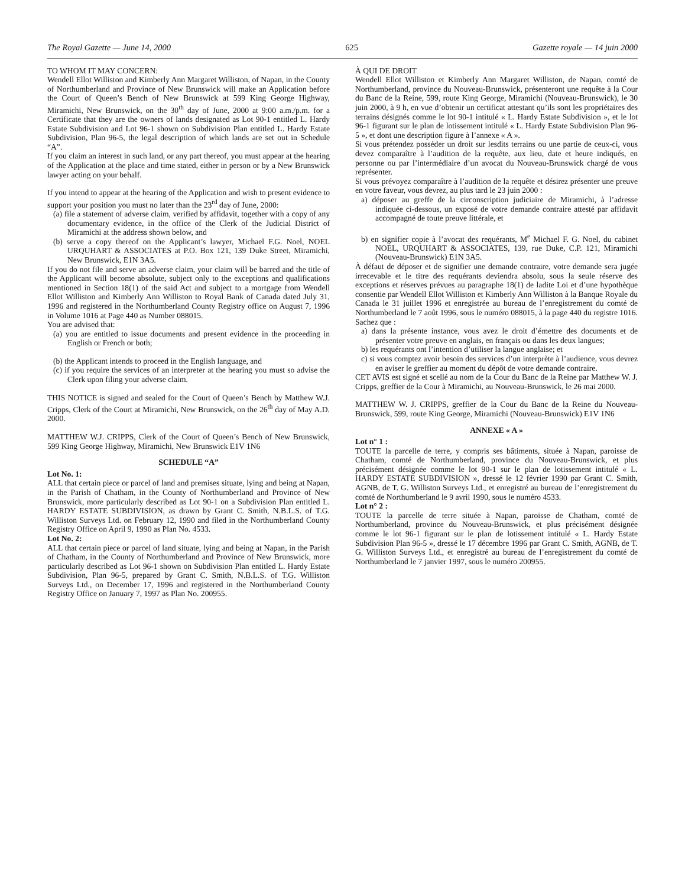The Royal Gazette — June 14, 2000 625 Gazette royale — 14 juin 2000
TO WHOM IT MAY CONCERN:
Wendell Ellot Williston and Kimberly Ann Margaret Williston, of Napan, in the County of Northumberland and Province of New Brunswick will make an Application before the Court of Queen’s Bench of New Brunswick at 599 King George Highway, Miramichi, New Brunswick, on the 30<sup>th</sup> day of June, 2000 at 9:00 a.m./p.m. for a Certificate that they are the owners of lands designated as Lot 90-1 entitled L. Hardy Estate Subdivision and Lot 96-1 shown on Subdivision Plan entitled L. Hardy Estate Subdivision, Plan 96-5, the legal description of which lands are set out in Schedule “A”.
If you claim an interest in such land, or any part thereof, you must appear at the hearing of the Application at the place and time stated, either in person or by a New Brunswick lawyer acting on your behalf.
If you intend to appear at the hearing of the Application and wish to present evidence to support your position you must no later than the 23<sup>rd</sup> day of June, 2000:
(a) file a statement of adverse claim, verified by affidavit, together with a copy of any documentary evidence, in the office of the Clerk of the Judicial District of Miramichi at the address shown below, and
(b) serve a copy thereof on the Applicant’s lawyer, Michael F.G. Noel, NOEL URQUHART & ASSOCIATES at P.O. Box 121, 139 Duke Street, Miramichi, New Brunswick, E1N 3A5.
If you do not file and serve an adverse claim, your claim will be barred and the title of the Applicant will become absolute, subject only to the exceptions and qualifications mentioned in Section 18(1) of the said Act and subject to a mortgage from Wendell Ellot Williston and Kimberly Ann Williston to Royal Bank of Canada dated July 31, 1996 and registered in the Northumberland County Registry office on August 7, 1996 in Volume 1016 at Page 440 as Number 088015.
You are advised that:
(a) you are entitled to issue documents and present evidence in the proceeding in English or French or both;
(b) the Applicant intends to proceed in the English language, and
(c) if you require the services of an interpreter at the hearing you must so advise the Clerk upon filing your adverse claim.
THIS NOTICE is signed and sealed for the Court of Queen’s Bench by Matthew W.J. Cripps, Clerk of the Court at Miramichi, New Brunswick, on the 26<sup>th</sup> day of May A.D. 2000.
MATTHEW W.J. CRIPPS, Clerk of the Court of Queen’s Bench of New Brunswick, 599 King George Highway, Miramichi, New Brunswick E1V 1N6
SCHEDULE “A”
Lot No. 1:
ALL that certain piece or parcel of land and premises situate, lying and being at Napan, in the Parish of Chatham, in the County of Northumberland and Province of New Brunswick, more particularly described as Lot 90-1 on a Subdivision Plan entitled L. HARDY ESTATE SUBDIVISION, as drawn by Grant C. Smith, N.B.L.S. of T.G. Williston Surveys Ltd. on February 12, 1990 and filed in the Northumberland County Registry Office on April 9, 1990 as Plan No. 4533.
Lot No. 2:
ALL that certain piece or parcel of land situate, lying and being at Napan, in the Parish of Chatham, in the County of Northumberland and Province of New Brunswick, more particularly described as Lot 96-1 shown on Subdivision Plan entitled L. Hardy Estate Subdivision, Plan 96-5, prepared by Grant C. Smith, N.B.L.S. of T.G. Williston Surveys Ltd., on December 17, 1996 and registered in the Northumberland County Registry Office on January 7, 1997 as Plan No. 200955.
À QUI DE DROIT
Wendell Ellot Williston et Kimberly Ann Margaret Williston, de Napan, comté de Northumberland, province du Nouveau-Brunswick, présenteront une requête à la Cour du Banc de la Reine, 599, route King George, Miramichi (Nouveau-Brunswick), le 30 juin 2000, à 9 h, en vue d’obtenir un certificat attestant qu’ils sont les propriétaires des terrains désignés comme le lot 90-1 intitulé « L. Hardy Estate Subdivision », et le lot 96-1 figurant sur le plan de lotissement intitulé « L. Hardy Estate Subdivision Plan 96-5 », et dont une description figure à l’annexe « A ».
Si vous prétendez posséder un droit sur lesdits terrains ou une partie de ceux-ci, vous devez comparaître à l’audition de la requête, aux lieu, date et heure indiqués, en personne ou par l’intermédiaire d’un avocat du Nouveau-Brunswick chargé de vous représenter.
Si vous prévoyez comparaître à l’audition de la requête et désirez présenter une preuve en votre faveur, vous devrez, au plus tard le 23 juin 2000 :
a) déposer au greffe de la circonscription judiciaire de Miramichi, à l’adresse indiquée ci-dessous, un exposé de votre demande contraire attesté par affidavit accompagné de toute preuve littérale, et
b) en signifier copie à l’avocat des requérants, M<sup>e</sup> Michael F. G. Noel, du cabinet NOEL, URQUHART & ASSOCIATES, 139, rue Duke, C.P. 121, Miramichi (Nouveau-Brunswick) E1N 3A5.
À défaut de déposer et de signifier une demande contraire, votre demande sera jugée irrecevable et le titre des requérants deviendra absolu, sous la seule réserve des exceptions et réserves prévues au paragraphe 18(1) de ladite Loi et d’une hypothèque consentie par Wendell Ellot Williston et Kimberly Ann Williston à la Banque Royale du Canada le 31 juillet 1996 et enregistrée au bureau de l’enregistrement du comté de Northumberland le 7 août 1996, sous le numéro 088015, à la page 440 du registre 1016.
Sachez que :
a) dans la présente instance, vous avez le droit d’émettre des documents et de présenter votre preuve en anglais, en français ou dans les deux langues;
b) les requérants ont l’intention d’utiliser la langue anglaise; et
c) si vous comptez avoir besoin des services d’un interprète à l’audience, vous devrez en aviser le greffier au moment du dépôt de votre demande contraire.
CET AVIS est signé et scellé au nom de la Cour du Banc de la Reine par Matthew W. J. Cripps, greffier de la Cour à Miramichi, au Nouveau-Brunswick, le 26 mai 2000.
MATTHEW W. J. CRIPPS, greffier de la Cour du Banc de la Reine du Nouveau-Brunswick, 599, route King George, Miramichi (Nouveau-Brunswick) E1V 1N6
ANNEXE « A »
Lot n° 1 :
TOUTE la parcelle de terre, y compris ses bâtiments, située à Napan, paroisse de Chatham, comté de Northumberland, province du Nouveau-Brunswick, et plus précisément désignée comme le lot 90-1 sur le plan de lotissement intitulé « L. HARDY ESTATE SUBDIVISION », dressé le 12 février 1990 par Grant C. Smith, AGNB, de T. G. Williston Surveys Ltd., et enregistré au bureau de l’enregistrement du comté de Northumberland le 9 avril 1990, sous le numéro 4533.
Lot n° 2 :
TOUTE la parcelle de terre située à Napan, paroisse de Chatham, comté de Northumberland, province du Nouveau-Brunswick, et plus précisément désignée comme le lot 96-1 figurant sur le plan de lotissement intitulé « L. Hardy Estate Subdivision Plan 96-5 », dressé le 17 décembre 1996 par Grant C. Smith, AGNB, de T. G. Williston Surveys Ltd., et enregistré au bureau de l’enregistrement du comté de Northumberland le 7 janvier 1997, sous le numéro 200955.